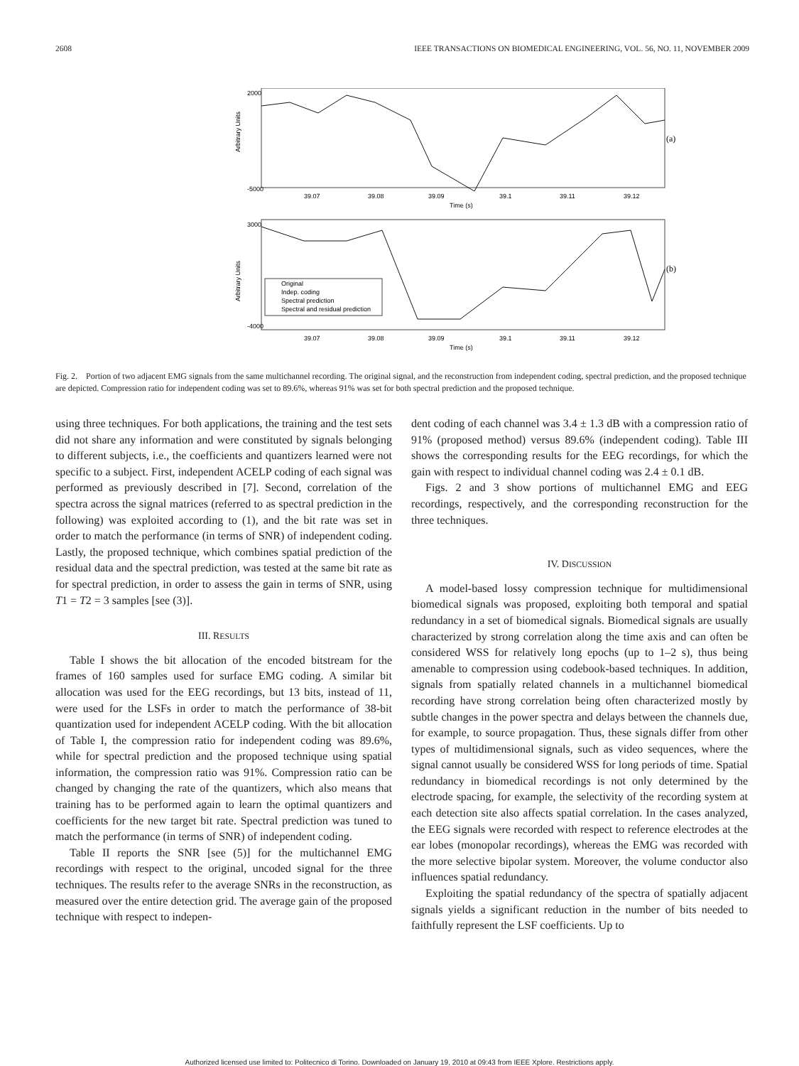2608 IEEE TRANSACTIONS ON BIOMEDICAL ENGINEERING, VOL. 56, NO. 11, NOVEMBER 2009
2000
-5000
(a)
39.07
39.08
39.09
39.1
39.11
39.12
Time (s)
Arbitrary Units
Original
Indep. coding
Spectral prediction
Spectral and residual prediction
3000
-4000
(b)
39.07
39.08
39.09
39.1
39.11
39.12
Time (s)
Arbitrary Units
Fig. 2. Portion of two adjacent EMG signals from the same multichannel recording. The original signal, and the reconstruction from independent coding, spectral prediction, and the proposed technique are depicted. Compression ratio for independent coding was set to 89.6%, whereas 91% was set for both spectral prediction and the proposed technique.
using three techniques. For both applications, the training and the test sets did not share any information and were constituted by signals belonging to different subjects, i.e., the coefficients and quantizers learned were not specific to a subject. First, independent ACELP coding of each signal was performed as previously described in [7]. Second, correlation of the spectra across the signal matrices (referred to as spectral prediction in the following) was exploited according to (1), and the bit rate was set in order to match the performance (in terms of SNR) of independent coding. Lastly, the proposed technique, which combines spatial prediction of the residual data and the spectral prediction, was tested at the same bit rate as for spectral prediction, in order to assess the gain in terms of SNR, using T1 = T2 = 3 samples [see (3)].
III. RESULTS
Table I shows the bit allocation of the encoded bitstream for the frames of 160 samples used for surface EMG coding. A similar bit allocation was used for the EEG recordings, but 13 bits, instead of 11, were used for the LSFs in order to match the performance of 38-bit quantization used for independent ACELP coding. With the bit allocation of Table I, the compression ratio for independent coding was 89.6%, while for spectral prediction and the proposed technique using spatial information, the compression ratio was 91%. Compression ratio can be changed by changing the rate of the quantizers, which also means that training has to be performed again to learn the optimal quantizers and coefficients for the new target bit rate. Spectral prediction was tuned to match the performance (in terms of SNR) of independent coding.
Table II reports the SNR [see (5)] for the multichannel EMG recordings with respect to the original, uncoded signal for the three techniques. The results refer to the average SNRs in the reconstruction, as measured over the entire detection grid. The average gain of the proposed technique with respect to indepen-
dent coding of each channel was 3.4 ± 1.3 dB with a compression ratio of 91% (proposed method) versus 89.6% (independent coding). Table III shows the corresponding results for the EEG recordings, for which the gain with respect to individual channel coding was 2.4 ± 0.1 dB.
Figs. 2 and 3 show portions of multichannel EMG and EEG recordings, respectively, and the corresponding reconstruction for the three techniques.
IV. DISCUSSION
A model-based lossy compression technique for multidimensional biomedical signals was proposed, exploiting both temporal and spatial redundancy in a set of biomedical signals. Biomedical signals are usually characterized by strong correlation along the time axis and can often be considered WSS for relatively long epochs (up to 1–2 s), thus being amenable to compression using codebook-based techniques. In addition, signals from spatially related channels in a multichannel biomedical recording have strong correlation being often characterized mostly by subtle changes in the power spectra and delays between the channels due, for example, to source propagation. Thus, these signals differ from other types of multidimensional signals, such as video sequences, where the signal cannot usually be considered WSS for long periods of time. Spatial redundancy in biomedical recordings is not only determined by the electrode spacing, for example, the selectivity of the recording system at each detection site also affects spatial correlation. In the cases analyzed, the EEG signals were recorded with respect to reference electrodes at the ear lobes (monopolar recordings), whereas the EMG was recorded with the more selective bipolar system. Moreover, the volume conductor also influences spatial redundancy.
Exploiting the spatial redundancy of the spectra of spatially adjacent signals yields a significant reduction in the number of bits needed to faithfully represent the LSF coefficients. Up to
Authorized licensed use limited to: Politecnico di Torino. Downloaded on January 19, 2010 at 09:43 from IEEE Xplore. Restrictions apply.